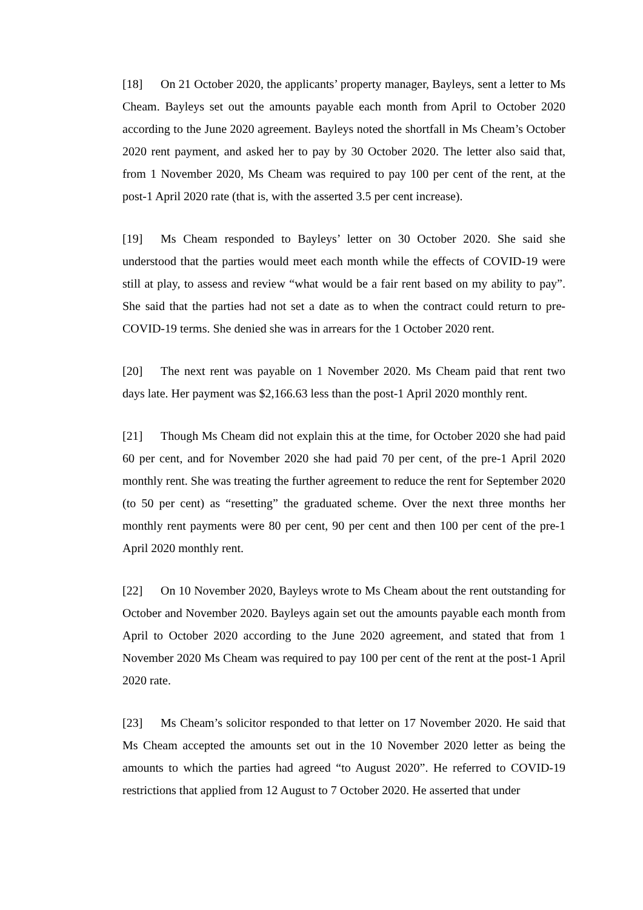[18] On 21 October 2020, the applicants’ property manager, Bayleys, sent a letter to Ms Cheam. Bayleys set out the amounts payable each month from April to October 2020 according to the June 2020 agreement. Bayleys noted the shortfall in Ms Cheam’s October 2020 rent payment, and asked her to pay by 30 October 2020. The letter also said that, from 1 November 2020, Ms Cheam was required to pay 100 per cent of the rent, at the post-1 April 2020 rate (that is, with the asserted 3.5 per cent increase).
[19] Ms Cheam responded to Bayleys’ letter on 30 October 2020. She said she understood that the parties would meet each month while the effects of COVID-19 were still at play, to assess and review “what would be a fair rent based on my ability to pay”. She said that the parties had not set a date as to when the contract could return to pre-COVID-19 terms. She denied she was in arrears for the 1 October 2020 rent.
[20] The next rent was payable on 1 November 2020. Ms Cheam paid that rent two days late. Her payment was $2,166.63 less than the post-1 April 2020 monthly rent.
[21] Though Ms Cheam did not explain this at the time, for October 2020 she had paid 60 per cent, and for November 2020 she had paid 70 per cent, of the pre-1 April 2020 monthly rent. She was treating the further agreement to reduce the rent for September 2020 (to 50 per cent) as “resetting” the graduated scheme. Over the next three months her monthly rent payments were 80 per cent, 90 per cent and then 100 per cent of the pre-1 April 2020 monthly rent.
[22] On 10 November 2020, Bayleys wrote to Ms Cheam about the rent outstanding for October and November 2020. Bayleys again set out the amounts payable each month from April to October 2020 according to the June 2020 agreement, and stated that from 1 November 2020 Ms Cheam was required to pay 100 per cent of the rent at the post-1 April 2020 rate.
[23] Ms Cheam’s solicitor responded to that letter on 17 November 2020. He said that Ms Cheam accepted the amounts set out in the 10 November 2020 letter as being the amounts to which the parties had agreed “to August 2020”. He referred to COVID-19 restrictions that applied from 12 August to 7 October 2020. He asserted that under